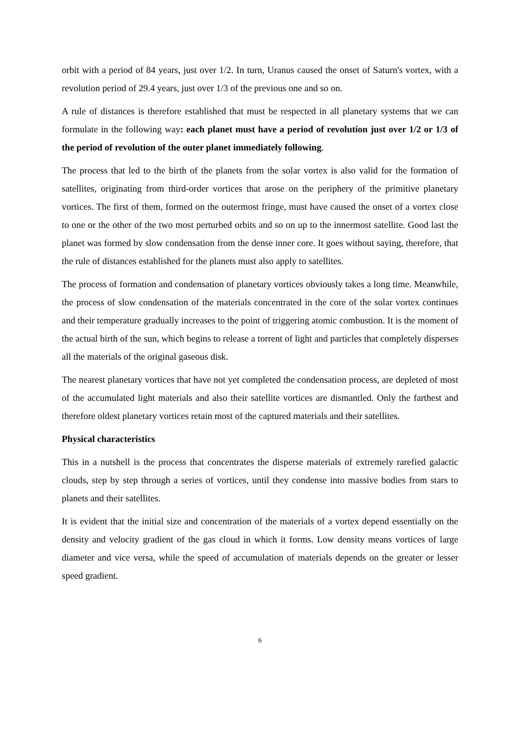orbit with a period of 84 years, just over 1/2. In turn, Uranus caused the onset of Saturn's vortex, with a revolution period of 29.4 years, just over 1/3 of the previous one and so on.
A rule of distances is therefore established that must be respected in all planetary systems that we can formulate in the following way: each planet must have a period of revolution just over 1/2 or 1/3 of the period of revolution of the outer planet immediately following.
The process that led to the birth of the planets from the solar vortex is also valid for the formation of satellites, originating from third-order vortices that arose on the periphery of the primitive planetary vortices. The first of them, formed on the outermost fringe, must have caused the onset of a vortex close to one or the other of the two most perturbed orbits and so on up to the innermost satellite. Good last the planet was formed by slow condensation from the dense inner core. It goes without saying, therefore, that the rule of distances established for the planets must also apply to satellites.
The process of formation and condensation of planetary vortices obviously takes a long time. Meanwhile, the process of slow condensation of the materials concentrated in the core of the solar vortex continues and their temperature gradually increases to the point of triggering atomic combustion. It is the moment of the actual birth of the sun, which begins to release a torrent of light and particles that completely disperses all the materials of the original gaseous disk.
The nearest planetary vortices that have not yet completed the condensation process, are depleted of most of the accumulated light materials and also their satellite vortices are dismantled. Only the farthest and therefore oldest planetary vortices retain most of the captured materials and their satellites.
Physical characteristics
This in a nutshell is the process that concentrates the disperse materials of extremely rarefied galactic clouds, step by step through a series of vortices, until they condense into massive bodies from stars to planets and their satellites.
It is evident that the initial size and concentration of the materials of a vortex depend essentially on the density and velocity gradient of the gas cloud in which it forms. Low density means vortices of large diameter and vice versa, while the speed of accumulation of materials depends on the greater or lesser speed gradient.
6